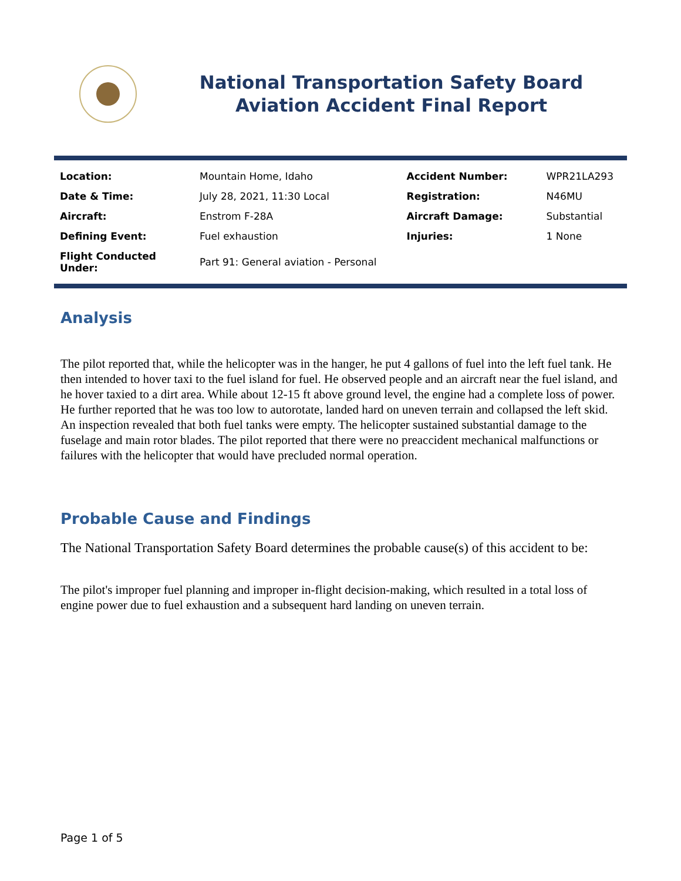National Transportation Safety Board
Aviation Accident Final Report
| Location: | Mountain Home, Idaho | Accident Number: | WPR21LA293 |
| Date & Time: | July 28, 2021, 11:30 Local | Registration: | N46MU |
| Aircraft: | Enstrom F-28A | Aircraft Damage: | Substantial |
| Defining Event: | Fuel exhaustion | Injuries: | 1 None |
| Flight Conducted Under: | Part 91: General aviation - Personal | | |
Analysis
The pilot reported that, while the helicopter was in the hanger, he put 4 gallons of fuel into the left fuel tank. He then intended to hover taxi to the fuel island for fuel. He observed people and an aircraft near the fuel island, and he hover taxied to a dirt area. While about 12-15 ft above ground level, the engine had a complete loss of power. He further reported that he was too low to autorotate, landed hard on uneven terrain and collapsed the left skid. An inspection revealed that both fuel tanks were empty. The helicopter sustained substantial damage to the fuselage and main rotor blades. The pilot reported that there were no preaccident mechanical malfunctions or failures with the helicopter that would have precluded normal operation.
Probable Cause and Findings
The National Transportation Safety Board determines the probable cause(s) of this accident to be:
The pilot's improper fuel planning and improper in-flight decision-making, which resulted in a total loss of engine power due to fuel exhaustion and a subsequent hard landing on uneven terrain.
Page 1 of 5